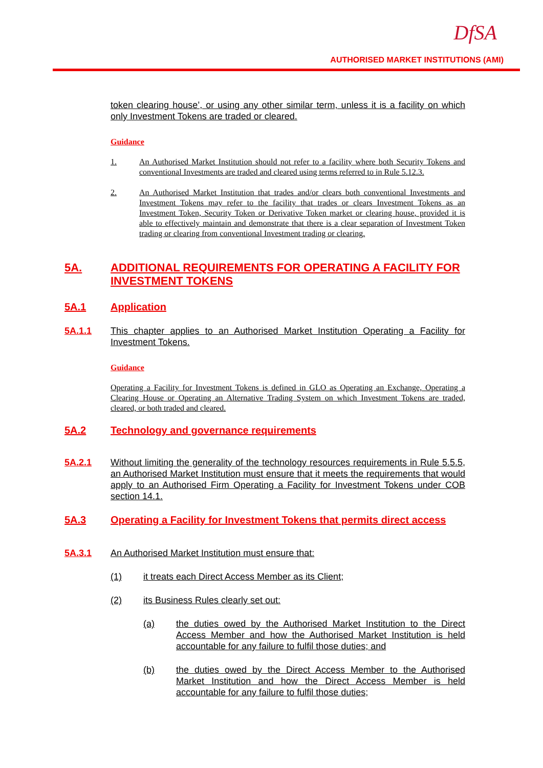DfSA
AUTHORISED MARKET INSTITUTIONS (AMI)
token clearing house’, or using any other similar term, unless it is a facility on which only Investment Tokens are traded or cleared.
Guidance
1. An Authorised Market Institution should not refer to a facility where both Security Tokens and conventional Investments are traded and cleared using terms referred to in Rule 5.12.3.
2. An Authorised Market Institution that trades and/or clears both conventional Investments and Investment Tokens may refer to the facility that trades or clears Investment Tokens as an Investment Token, Security Token or Derivative Token market or clearing house, provided it is able to effectively maintain and demonstrate that there is a clear separation of Investment Token trading or clearing from conventional Investment trading or clearing.
5A. ADDITIONAL REQUIREMENTS FOR OPERATING A FACILITY FOR INVESTMENT TOKENS
5A.1 Application
5A.1.1 This chapter applies to an Authorised Market Institution Operating a Facility for Investment Tokens.
Guidance
Operating a Facility for Investment Tokens is defined in GLO as Operating an Exchange, Operating a Clearing House or Operating an Alternative Trading System on which Investment Tokens are traded, cleared, or both traded and cleared.
5A.2 Technology and governance requirements
5A.2.1 Without limiting the generality of the technology resources requirements in Rule 5.5.5, an Authorised Market Institution must ensure that it meets the requirements that would apply to an Authorised Firm Operating a Facility for Investment Tokens under COB section 14.1.
5A.3 Operating a Facility for Investment Tokens that permits direct access
5A.3.1 An Authorised Market Institution must ensure that:
(1) it treats each Direct Access Member as its Client;
(2) its Business Rules clearly set out:
(a) the duties owed by the Authorised Market Institution to the Direct Access Member and how the Authorised Market Institution is held accountable for any failure to fulfil those duties; and
(b) the duties owed by the Direct Access Member to the Authorised Market Institution and how the Direct Access Member is held accountable for any failure to fulfil those duties;